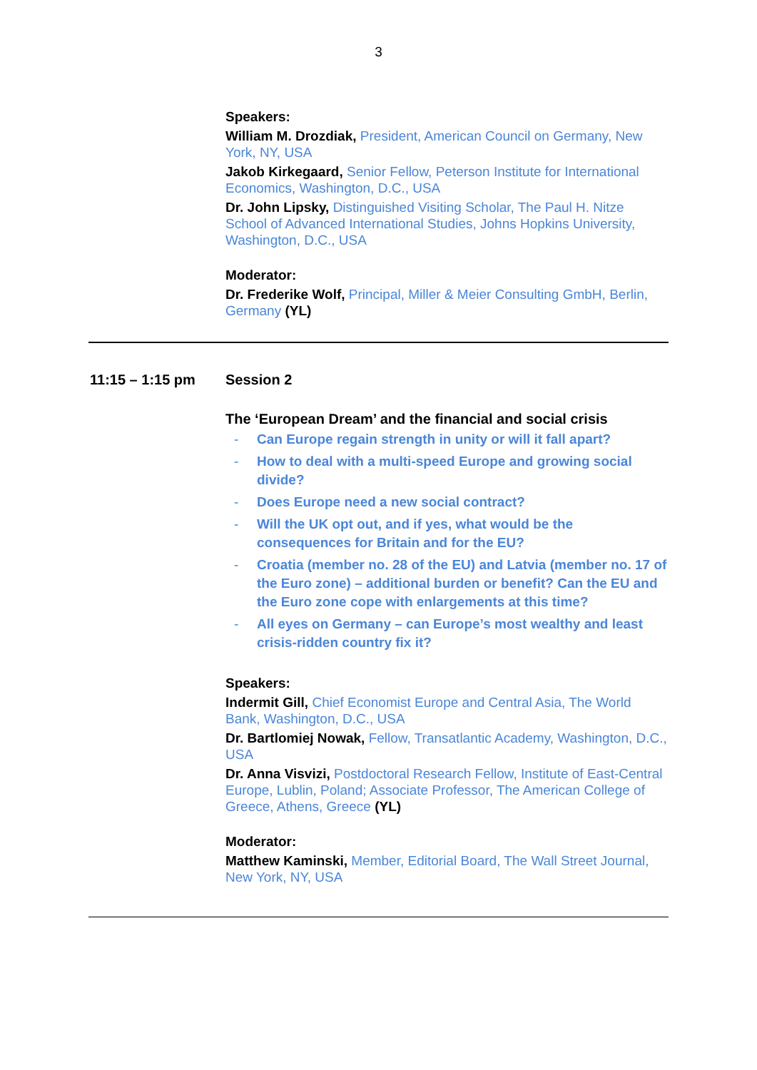3
Speakers:
William M. Drozdiak, President, American Council on Germany, New York, NY, USA
Jakob Kirkegaard, Senior Fellow, Peterson Institute for International Economics, Washington, D.C., USA
Dr. John Lipsky, Distinguished Visiting Scholar, The Paul H. Nitze School of Advanced International Studies, Johns Hopkins University, Washington, D.C., USA
Moderator:
Dr. Frederike Wolf, Principal, Miller & Meier Consulting GmbH, Berlin, Germany (YL)
11:15 – 1:15 pm Session 2
The ‘European Dream’ and the financial and social crisis
- Can Europe regain strength in unity or will it fall apart?
- How to deal with a multi-speed Europe and growing social divide?
- Does Europe need a new social contract?
- Will the UK opt out, and if yes, what would be the consequences for Britain and for the EU?
- Croatia (member no. 28 of the EU) and Latvia (member no. 17 of the Euro zone) – additional burden or benefit? Can the EU and the Euro zone cope with enlargements at this time?
- All eyes on Germany – can Europe’s most wealthy and least crisis-ridden country fix it?
Speakers:
Indermit Gill, Chief Economist Europe and Central Asia, The World Bank, Washington, D.C., USA
Dr. Bartlomiej Nowak, Fellow, Transatlantic Academy, Washington, D.C., USA
Dr. Anna Visvizi, Postdoctoral Research Fellow, Institute of East-Central Europe, Lublin, Poland; Associate Professor, The American College of Greece, Athens, Greece (YL)
Moderator:
Matthew Kaminski, Member, Editorial Board, The Wall Street Journal, New York, NY, USA